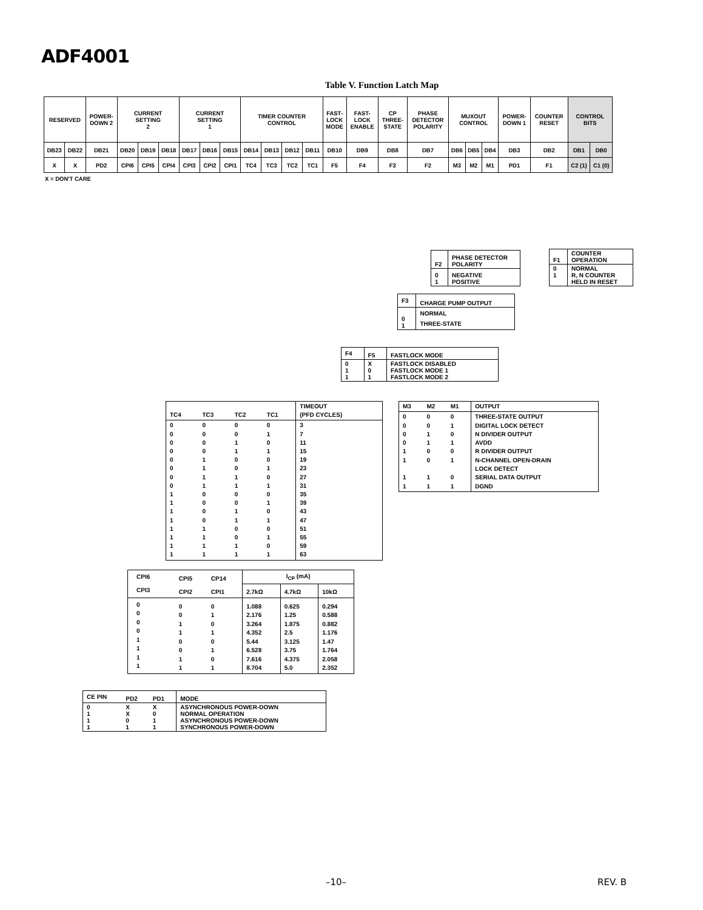ADF4001
Table V. Function Latch Map
| RESERVED | | POWER- DOWN 2 | CURRENT SETTING 2 | | | CURRENT SETTING 1 | | | TIMER COUNTER CONTROL | | | | FAST- LOCK MODE | FAST- LOCK ENABLE | CP THREE- STATE | PHASE DETECTOR POLARITY | MUXOUT CONTROL | | | POWER- DOWN 1 | COUNTER RESET | CONTROL BITS | |
| DB23 | DB22 | DB21 | DB20 | DB19 | DB18 | DB17 | DB16 | DB15 | DB14 | DB13 | DB12 | DB11 | DB10 | DB9 | DB8 | DB7 | DB6 | DB5 | DB4 | DB3 | DB2 | DB1 | DB0 |
| X | X | PD2 | CPI6 | CPI5 | CPI4 | CPI3 | CPI2 | CPI1 | TC4 | TC3 | TC2 | TC1 | F5 | F4 | F3 | F2 | M3 | M2 | M1 | PD1 | F1 | C2 (1) | C1 (0) |
X = DON'T CARE
| F2 | PHASE DETECTOR POLARITY |
| --- | --- |
| 0 1 | NEGATIVE POSITIVE |
| F1 | COUNTER OPERATION |
| --- | --- |
| 0 1 | NORMAL R, N COUNTER HELD IN RESET |
| F3 | CHARGE PUMP OUTPUT |
| --- | --- |
| 0 1 | NORMAL THREE-STATE |
| F4 | F5 | FASTLOCK MODE |
| --- | --- | --- |
| 0 1 1 | X 0 1 | FASTLOCK DISABLED FASTLOCK MODE 1 FASTLOCK MODE 2 |
| TC4 | TC3 | TC2 | TC1 | TIMEOUT (PFD CYCLES) |
| --- | --- | --- | --- | --- |
| 0 0 0 0 0 0 0 0 1 1 1 1 1 1 1 1 | 0 0 0 0 1 1 1 1 0 0 0 0 1 1 1 1 | 0 0 1 1 0 0 1 1 0 0 1 1 0 0 1 1 | 0 1 0 1 0 1 0 1 0 1 0 1 0 1 0 1 | 3 7 11 15 19 23 27 31 35 39 43 47 51 55 59 63 |
| M3 | M2 | M1 | OUTPUT |
| --- | --- | --- | --- |
| 0 0 0 0 1 1 1 1 | 0 0 1 1 0 0 1 1 | 0 1 0 1 0 1 0 1 | THREE-STATE OUTPUT DIGITAL LOCK DETECT N DIVIDER OUTPUT AVDD R DIVIDER OUTPUT N-CHANNEL OPEN-DRAIN LOCK DETECT SERIAL DATA OUTPUT DGND |
| CPI6 | CPI5 | CP14 | I<sub>CP</sub> (mA) | | |
| CPI3 | CPI2 | CPI1 | 2.7kΩ | 4.7kΩ | 10kΩ |
| 0 0 0 0 1 1 1 1 | 0 0 1 1 0 0 1 1 | 0 1 0 1 0 1 0 1 | 1.088 2.176 3.264 4.352 5.44 6.528 7.616 8.704 | 0.625 1.25 1.875 2.5 3.125 3.75 4.375 5.0 | 0.294 0.588 0.882 1.176 1.47 1.764 2.058 2.352 |
| CE PIN | PD2 | PD1 | MODE |
| --- | --- | --- | --- |
| 0 1 1 1 | X X 0 1 | X 0 1 1 | ASYNCHRONOUS POWER-DOWN NORMAL OPERATION ASYNCHRONOUS POWER-DOWN SYNCHRONOUS POWER-DOWN |
–10– REV. B